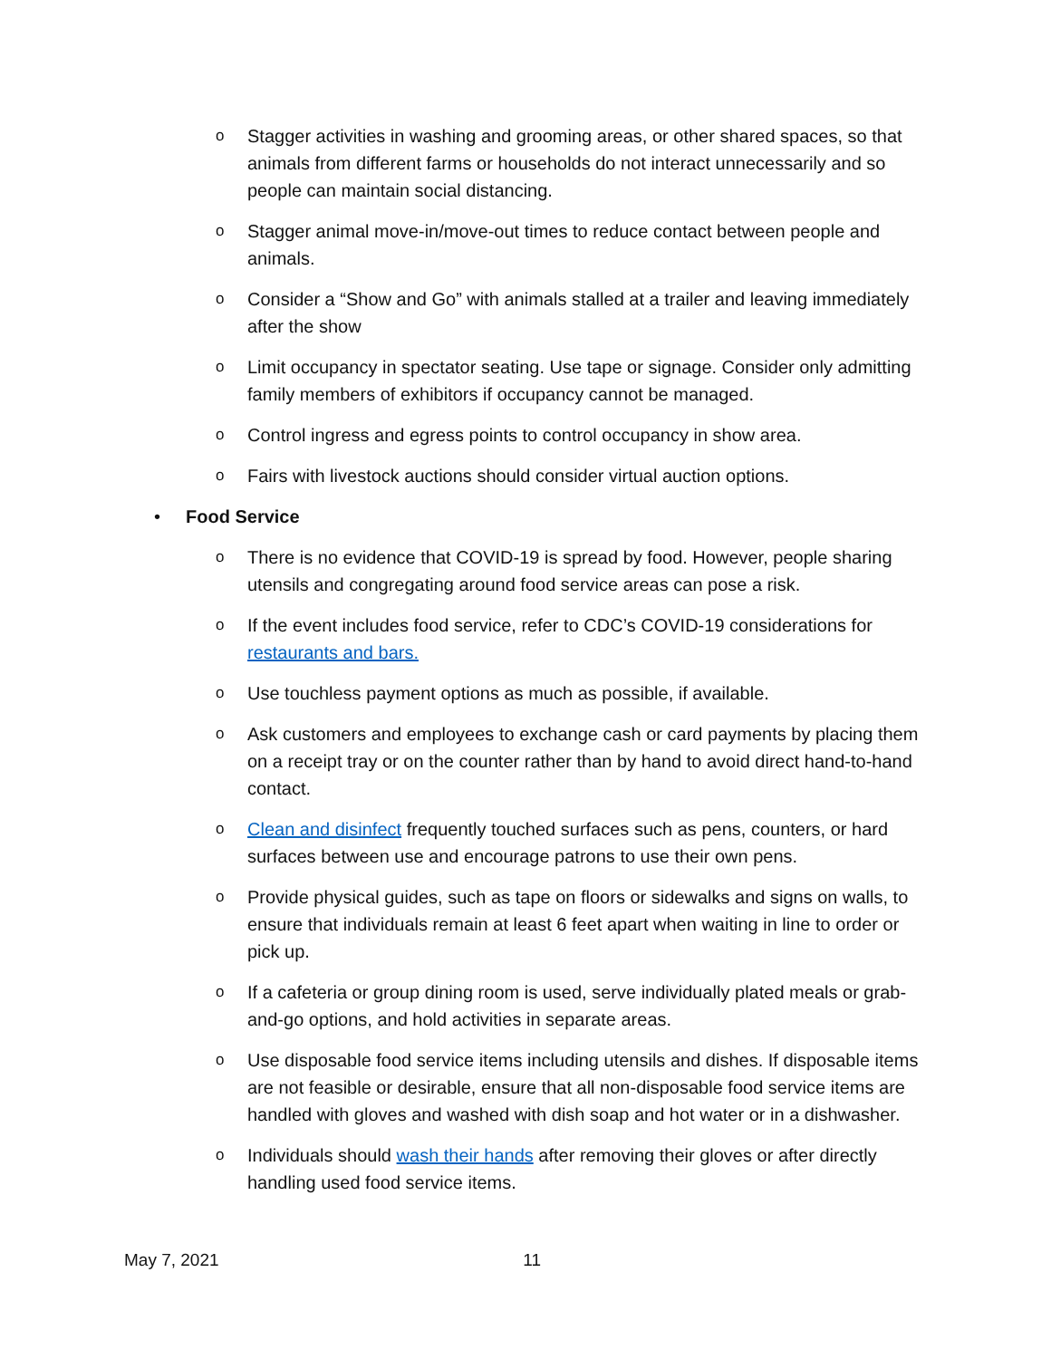o Stagger activities in washing and grooming areas, or other shared spaces, so that animals from different farms or households do not interact unnecessarily and so people can maintain social distancing.
o Stagger animal move-in/move-out times to reduce contact between people and animals.
o Consider a “Show and Go” with animals stalled at a trailer and leaving immediately after the show
o Limit occupancy in spectator seating. Use tape or signage. Consider only admitting family members of exhibitors if occupancy cannot be managed.
o Control ingress and egress points to control occupancy in show area.
o Fairs with livestock auctions should consider virtual auction options.
• Food Service
o There is no evidence that COVID-19 is spread by food. However, people sharing utensils and congregating around food service areas can pose a risk.
o If the event includes food service, refer to CDC’s COVID-19 considerations for restaurants and bars.
o Use touchless payment options as much as possible, if available.
o Ask customers and employees to exchange cash or card payments by placing them on a receipt tray or on the counter rather than by hand to avoid direct hand-to-hand contact.
o Clean and disinfect frequently touched surfaces such as pens, counters, or hard surfaces between use and encourage patrons to use their own pens.
o Provide physical guides, such as tape on floors or sidewalks and signs on walls, to ensure that individuals remain at least 6 feet apart when waiting in line to order or pick up.
o If a cafeteria or group dining room is used, serve individually plated meals or grab-and-go options, and hold activities in separate areas.
o Use disposable food service items including utensils and dishes. If disposable items are not feasible or desirable, ensure that all non-disposable food service items are handled with gloves and washed with dish soap and hot water or in a dishwasher.
o Individuals should wash their hands after removing their gloves or after directly handling used food service items.
May 7, 2021 11